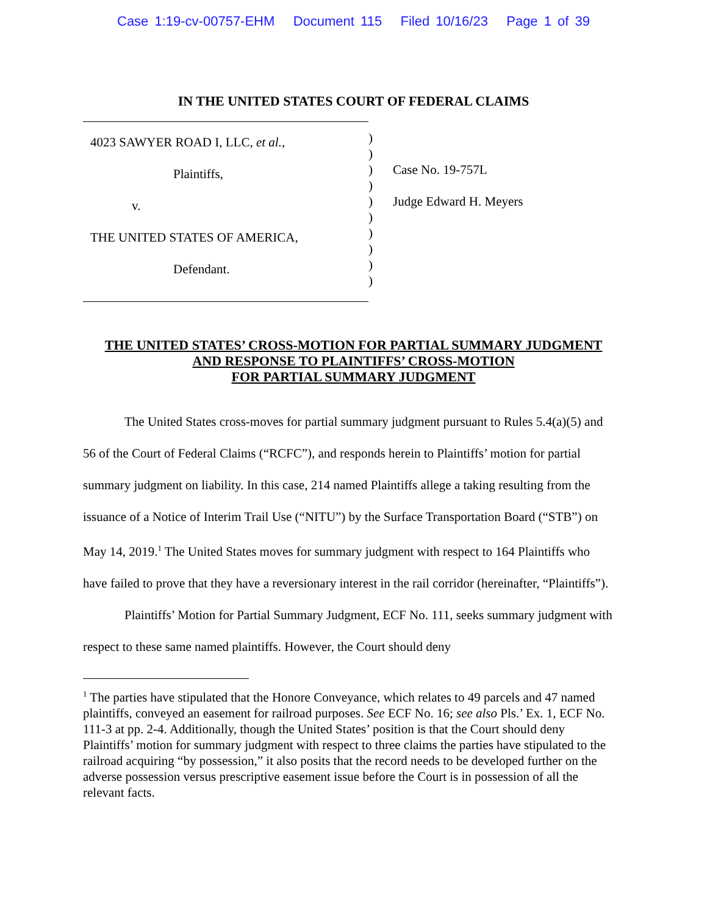Case 1:19-cv-00757-EHM Document 115 Filed 10/16/23 Page 1 of 39
IN THE UNITED STATES COURT OF FEDERAL CLAIMS
4023 SAWYER ROAD I, LLC, et al.,
Plaintiffs,
v.
THE UNITED STATES OF AMERICA,
Defendant.
)
)
)
)
)
)
)
)
)
)
Case No. 19-757L
Judge Edward H. Meyers
THE UNITED STATES’ CROSS-MOTION FOR PARTIAL SUMMARY JUDGMENT
AND RESPONSE TO PLAINTIFFS’ CROSS-MOTION
FOR PARTIAL SUMMARY JUDGMENT
The United States cross-moves for partial summary judgment pursuant to Rules 5.4(a)(5) and 56 of the Court of Federal Claims (“RCFC”), and responds herein to Plaintiffs’ motion for partial summary judgment on liability. In this case, 214 named Plaintiffs allege a taking resulting from the issuance of a Notice of Interim Trail Use (“NITU”) by the Surface Transportation Board (“STB”) on May 14, 2019.<sup>1</sup> The United States moves for summary judgment with respect to 164 Plaintiffs who have failed to prove that they have a reversionary interest in the rail corridor (hereinafter, “Plaintiffs”).
Plaintiffs’ Motion for Partial Summary Judgment, ECF No. 111, seeks summary judgment with respect to these same named plaintiffs. However, the Court should deny
<sup>1</sup> The parties have stipulated that the Honore Conveyance, which relates to 49 parcels and 47 named plaintiffs, conveyed an easement for railroad purposes. See ECF No. 16; see also Pls.’ Ex. 1, ECF No. 111-3 at pp. 2-4. Additionally, though the United States’ position is that the Court should deny Plaintiffs’ motion for summary judgment with respect to three claims the parties have stipulated to the railroad acquiring “by possession,” it also posits that the record needs to be developed further on the adverse possession versus prescriptive easement issue before the Court is in possession of all the relevant facts.